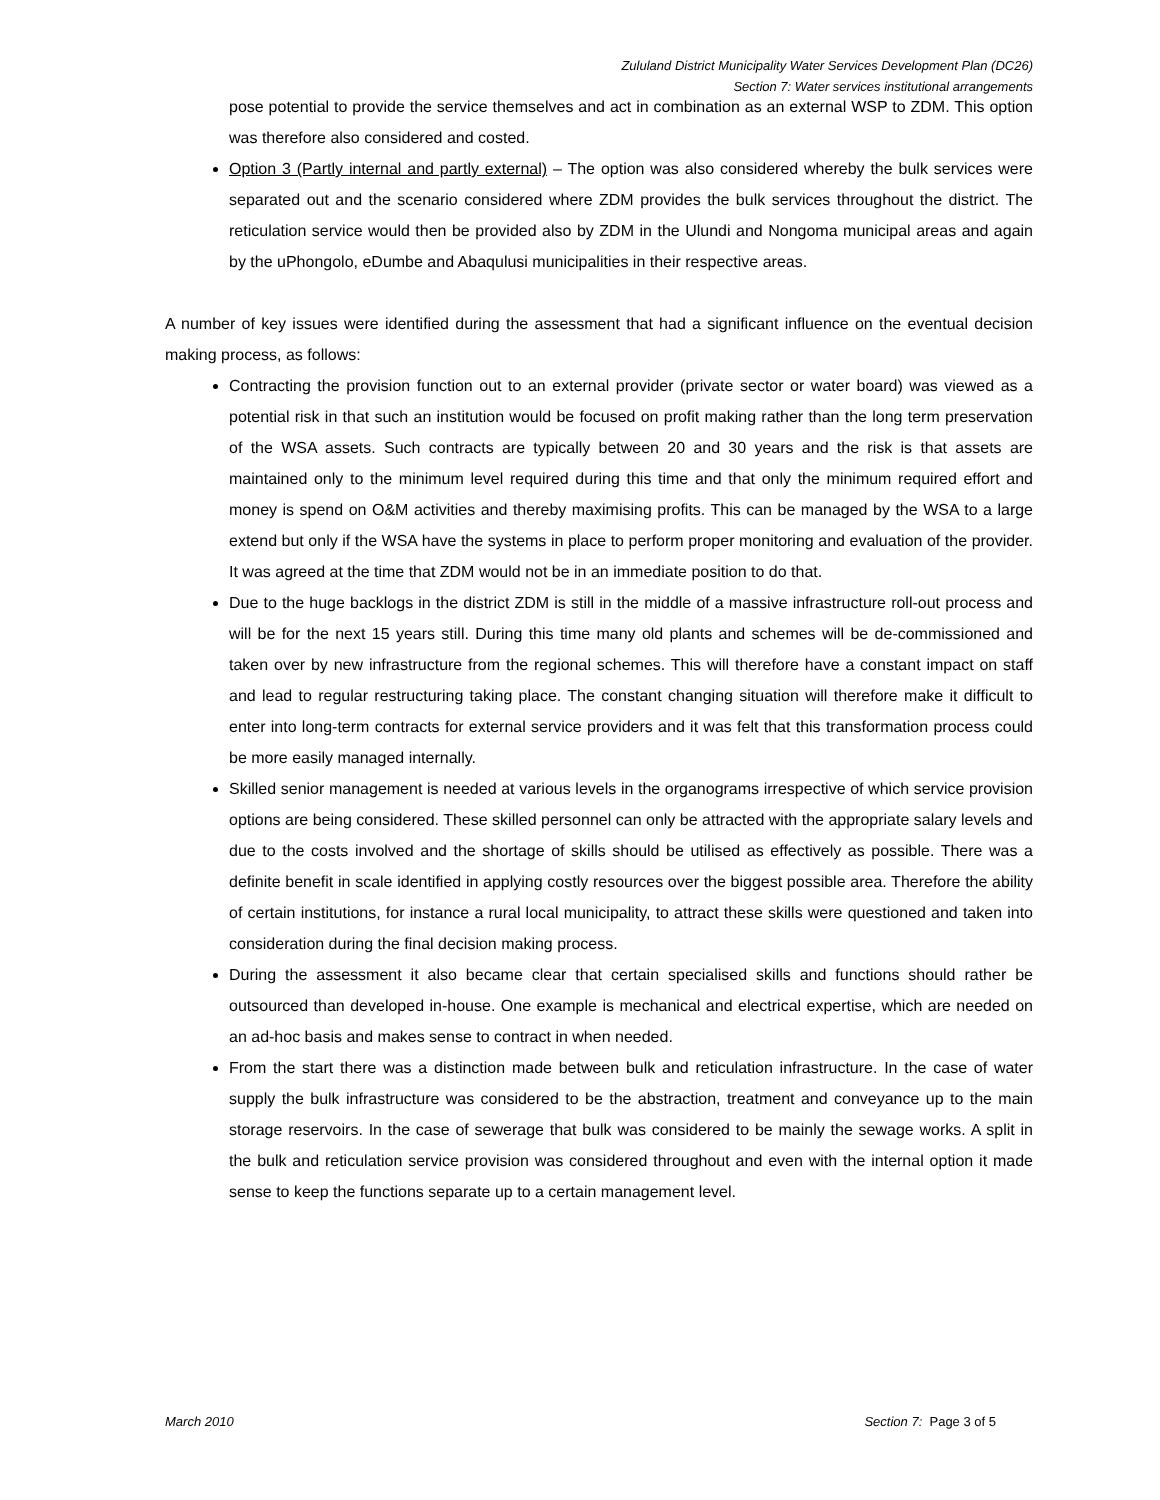Zululand District Municipality Water Services Development Plan (DC26)
Section 7: Water services institutional arrangements
pose potential to provide the service themselves and act in combination as an external WSP to ZDM. This option was therefore also considered and costed.
Option 3 (Partly internal and partly external) – The option was also considered whereby the bulk services were separated out and the scenario considered where ZDM provides the bulk services throughout the district. The reticulation service would then be provided also by ZDM in the Ulundi and Nongoma municipal areas and again by the uPhongolo, eDumbe and Abaqulusi municipalities in their respective areas.
A number of key issues were identified during the assessment that had a significant influence on the eventual decision making process, as follows:
Contracting the provision function out to an external provider (private sector or water board) was viewed as a potential risk in that such an institution would be focused on profit making rather than the long term preservation of the WSA assets. Such contracts are typically between 20 and 30 years and the risk is that assets are maintained only to the minimum level required during this time and that only the minimum required effort and money is spend on O&M activities and thereby maximising profits. This can be managed by the WSA to a large extend but only if the WSA have the systems in place to perform proper monitoring and evaluation of the provider. It was agreed at the time that ZDM would not be in an immediate position to do that.
Due to the huge backlogs in the district ZDM is still in the middle of a massive infrastructure roll-out process and will be for the next 15 years still. During this time many old plants and schemes will be de-commissioned and taken over by new infrastructure from the regional schemes. This will therefore have a constant impact on staff and lead to regular restructuring taking place. The constant changing situation will therefore make it difficult to enter into long-term contracts for external service providers and it was felt that this transformation process could be more easily managed internally.
Skilled senior management is needed at various levels in the organograms irrespective of which service provision options are being considered. These skilled personnel can only be attracted with the appropriate salary levels and due to the costs involved and the shortage of skills should be utilised as effectively as possible. There was a definite benefit in scale identified in applying costly resources over the biggest possible area. Therefore the ability of certain institutions, for instance a rural local municipality, to attract these skills were questioned and taken into consideration during the final decision making process.
During the assessment it also became clear that certain specialised skills and functions should rather be outsourced than developed in-house. One example is mechanical and electrical expertise, which are needed on an ad-hoc basis and makes sense to contract in when needed.
From the start there was a distinction made between bulk and reticulation infrastructure. In the case of water supply the bulk infrastructure was considered to be the abstraction, treatment and conveyance up to the main storage reservoirs. In the case of sewerage that bulk was considered to be mainly the sewage works. A split in the bulk and reticulation service provision was considered throughout and even with the internal option it made sense to keep the functions separate up to a certain management level.
March 2010 Section 7: Page 3 of 5